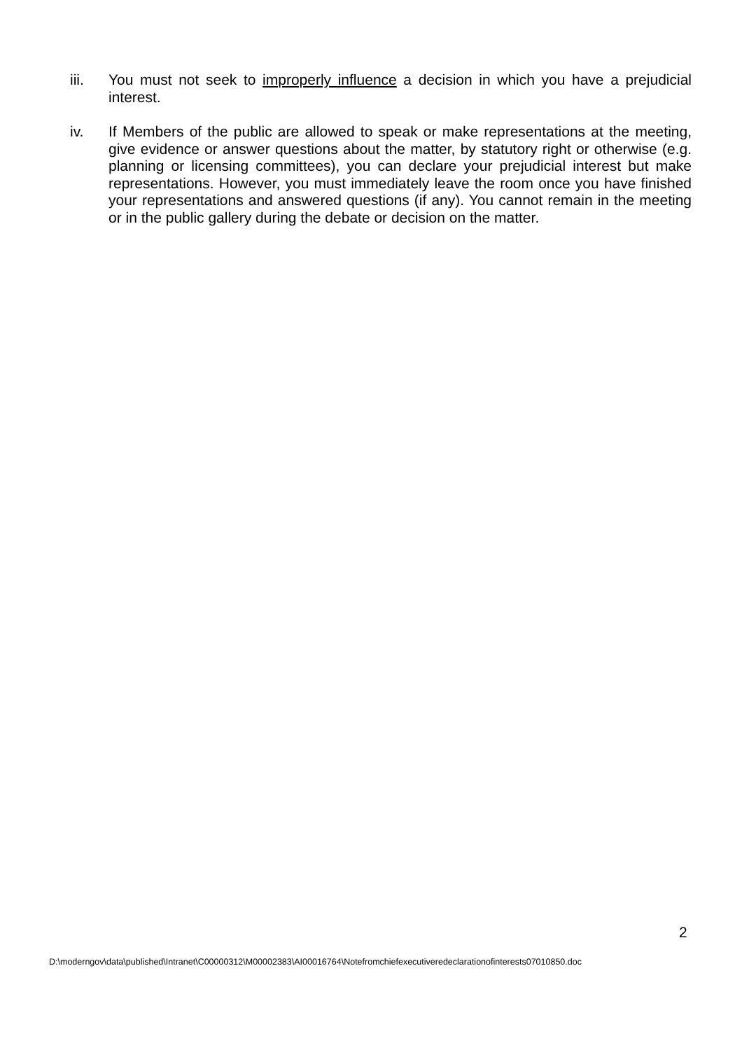iii. You must not seek to improperly influence a decision in which you have a prejudicial interest.
iv. If Members of the public are allowed to speak or make representations at the meeting, give evidence or answer questions about the matter, by statutory right or otherwise (e.g. planning or licensing committees), you can declare your prejudicial interest but make representations. However, you must immediately leave the room once you have finished your representations and answered questions (if any). You cannot remain in the meeting or in the public gallery during the debate or decision on the matter.
2
D:\moderngov\data\published\Intranet\C00000312\M00002383\AI00016764\Notefromchiefexecutiveredeclarationofinterests07010850.doc